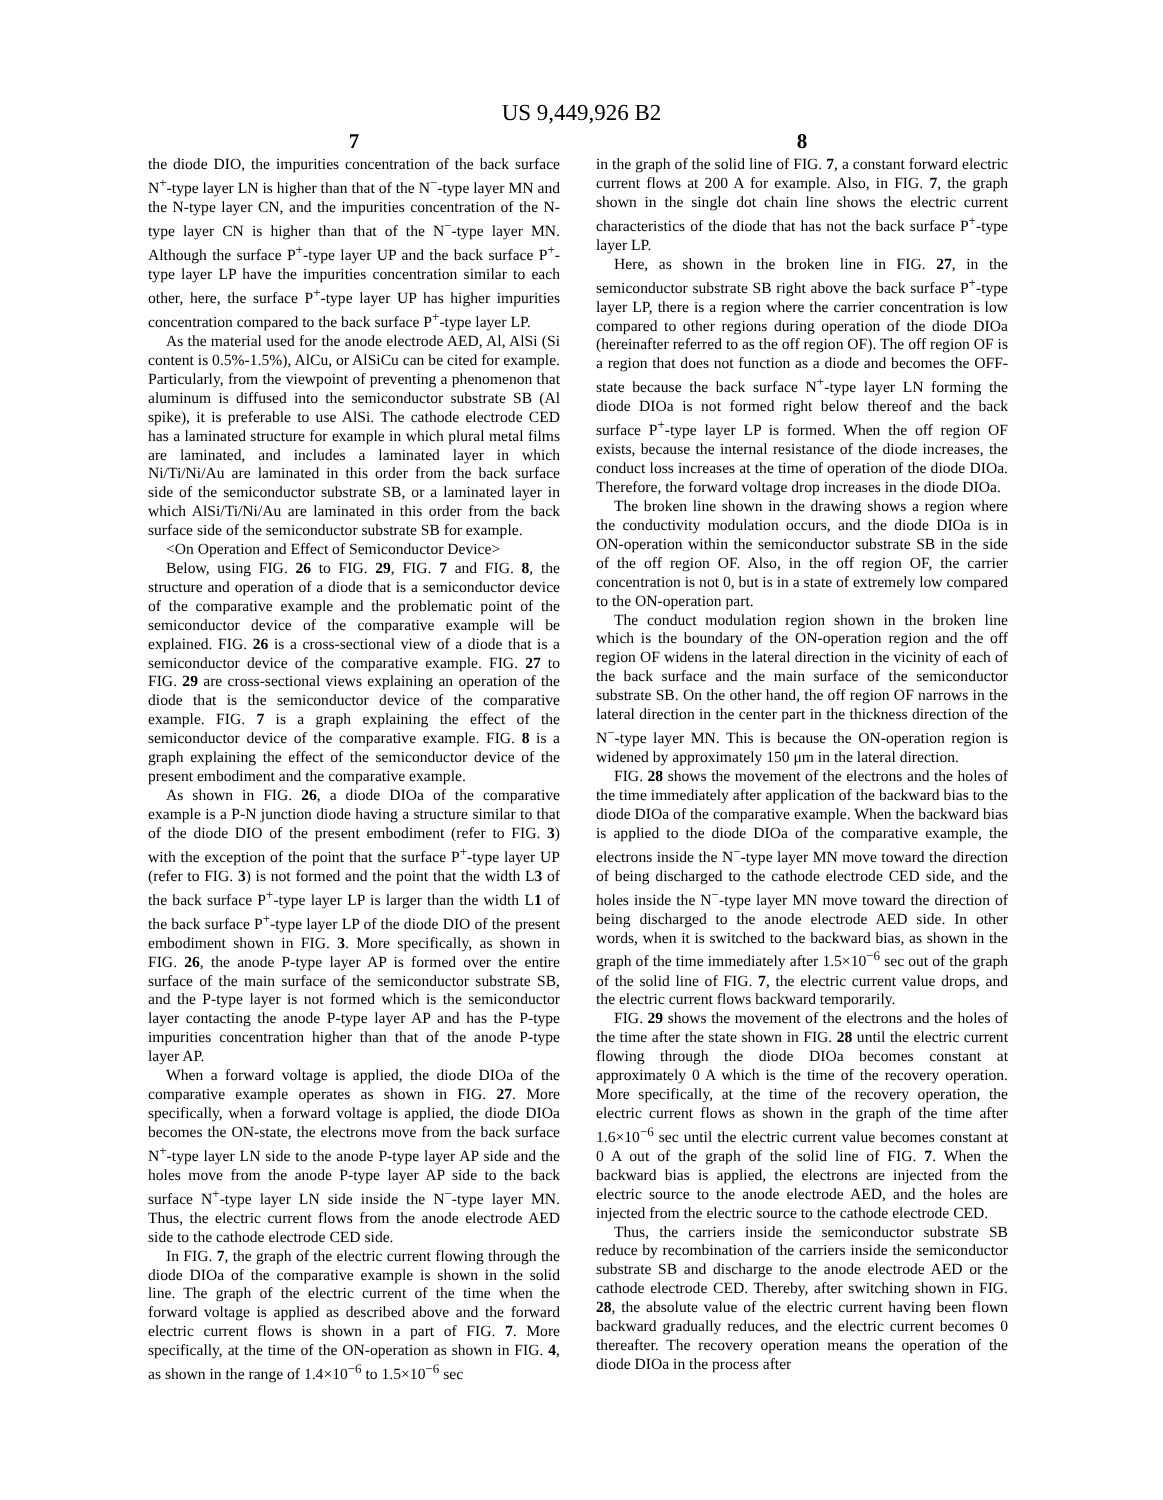US 9,449,926 B2
7
the diode DIO, the impurities concentration of the back surface N<sup>+</sup>-type layer LN is higher than that of the N<sup>−</sup>-type layer MN and the N-type layer CN, and the impurities concentration of the N-type layer CN is higher than that of the N<sup>−</sup>-type layer MN. Although the surface P<sup>+</sup>-type layer UP and the back surface P<sup>+</sup>-type layer LP have the impurities concentration similar to each other, here, the surface P<sup>+</sup>-type layer UP has higher impurities concentration compared to the back surface P<sup>+</sup>-type layer LP.
As the material used for the anode electrode AED, Al, AlSi (Si content is 0.5%-1.5%), AlCu, or AlSiCu can be cited for example. Particularly, from the viewpoint of preventing a phenomenon that aluminum is diffused into the semiconductor substrate SB (Al spike), it is preferable to use AlSi. The cathode electrode CED has a laminated structure for example in which plural metal films are laminated, and includes a laminated layer in which Ni/Ti/Ni/Au are laminated in this order from the back surface side of the semiconductor substrate SB, or a laminated layer in which AlSi/Ti/Ni/Au are laminated in this order from the back surface side of the semiconductor substrate SB for example.
<On Operation and Effect of Semiconductor Device>
Below, using FIG. 26 to FIG. 29, FIG. 7 and FIG. 8, the structure and operation of a diode that is a semiconductor device of the comparative example and the problematic point of the semiconductor device of the comparative example will be explained. FIG. 26 is a cross-sectional view of a diode that is a semiconductor device of the comparative example. FIG. 27 to FIG. 29 are cross-sectional views explaining an operation of the diode that is the semiconductor device of the comparative example. FIG. 7 is a graph explaining the effect of the semiconductor device of the comparative example. FIG. 8 is a graph explaining the effect of the semiconductor device of the present embodiment and the comparative example.
As shown in FIG. 26, a diode DIOa of the comparative example is a P-N junction diode having a structure similar to that of the diode DIO of the present embodiment (refer to FIG. 3) with the exception of the point that the surface P<sup>+</sup>-type layer UP (refer to FIG. 3) is not formed and the point that the width L3 of the back surface P<sup>+</sup>-type layer LP is larger than the width L1 of the back surface P<sup>+</sup>-type layer LP of the diode DIO of the present embodiment shown in FIG. 3. More specifically, as shown in FIG. 26, the anode P-type layer AP is formed over the entire surface of the main surface of the semiconductor substrate SB, and the P-type layer is not formed which is the semiconductor layer contacting the anode P-type layer AP and has the P-type impurities concentration higher than that of the anode P-type layer AP.
When a forward voltage is applied, the diode DIOa of the comparative example operates as shown in FIG. 27. More specifically, when a forward voltage is applied, the diode DIOa becomes the ON-state, the electrons move from the back surface N<sup>+</sup>-type layer LN side to the anode P-type layer AP side and the holes move from the anode P-type layer AP side to the back surface N<sup>+</sup>-type layer LN side inside the N<sup>−</sup>-type layer MN. Thus, the electric current flows from the anode electrode AED side to the cathode electrode CED side.
In FIG. 7, the graph of the electric current flowing through the diode DIOa of the comparative example is shown in the solid line. The graph of the electric current of the time when the forward voltage is applied as described above and the forward electric current flows is shown in a part of FIG. 7. More specifically, at the time of the ON-operation as shown in FIG. 4, as shown in the range of 1.4×10<sup>−6</sup> to 1.5×10<sup>−6</sup> sec
8
in the graph of the solid line of FIG. 7, a constant forward electric current flows at 200 A for example. Also, in FIG. 7, the graph shown in the single dot chain line shows the electric current characteristics of the diode that has not the back surface P<sup>+</sup>-type layer LP.
Here, as shown in the broken line in FIG. 27, in the semiconductor substrate SB right above the back surface P<sup>+</sup>-type layer LP, there is a region where the carrier concentration is low compared to other regions during operation of the diode DIOa (hereinafter referred to as the off region OF). The off region OF is a region that does not function as a diode and becomes the OFF-state because the back surface N<sup>+</sup>-type layer LN forming the diode DIOa is not formed right below thereof and the back surface P<sup>+</sup>-type layer LP is formed. When the off region OF exists, because the internal resistance of the diode increases, the conduct loss increases at the time of operation of the diode DIOa. Therefore, the forward voltage drop increases in the diode DIOa.
The broken line shown in the drawing shows a region where the conductivity modulation occurs, and the diode DIOa is in ON-operation within the semiconductor substrate SB in the side of the off region OF. Also, in the off region OF, the carrier concentration is not 0, but is in a state of extremely low compared to the ON-operation part.
The conduct modulation region shown in the broken line which is the boundary of the ON-operation region and the off region OF widens in the lateral direction in the vicinity of each of the back surface and the main surface of the semiconductor substrate SB. On the other hand, the off region OF narrows in the lateral direction in the center part in the thickness direction of the N<sup>−</sup>-type layer MN. This is because the ON-operation region is widened by approximately 150 μm in the lateral direction.
FIG. 28 shows the movement of the electrons and the holes of the time immediately after application of the backward bias to the diode DIOa of the comparative example. When the backward bias is applied to the diode DIOa of the comparative example, the electrons inside the N<sup>−</sup>-type layer MN move toward the direction of being discharged to the cathode electrode CED side, and the holes inside the N<sup>−</sup>-type layer MN move toward the direction of being discharged to the anode electrode AED side. In other words, when it is switched to the backward bias, as shown in the graph of the time immediately after 1.5×10<sup>−6</sup> sec out of the graph of the solid line of FIG. 7, the electric current value drops, and the electric current flows backward temporarily.
FIG. 29 shows the movement of the electrons and the holes of the time after the state shown in FIG. 28 until the electric current flowing through the diode DIOa becomes constant at approximately 0 A which is the time of the recovery operation. More specifically, at the time of the recovery operation, the electric current flows as shown in the graph of the time after 1.6×10<sup>−6</sup> sec until the electric current value becomes constant at 0 A out of the graph of the solid line of FIG. 7. When the backward bias is applied, the electrons are injected from the electric source to the anode electrode AED, and the holes are injected from the electric source to the cathode electrode CED.
Thus, the carriers inside the semiconductor substrate SB reduce by recombination of the carriers inside the semiconductor substrate SB and discharge to the anode electrode AED or the cathode electrode CED. Thereby, after switching shown in FIG. 28, the absolute value of the electric current having been flown backward gradually reduces, and the electric current becomes 0 thereafter. The recovery operation means the operation of the diode DIOa in the process after